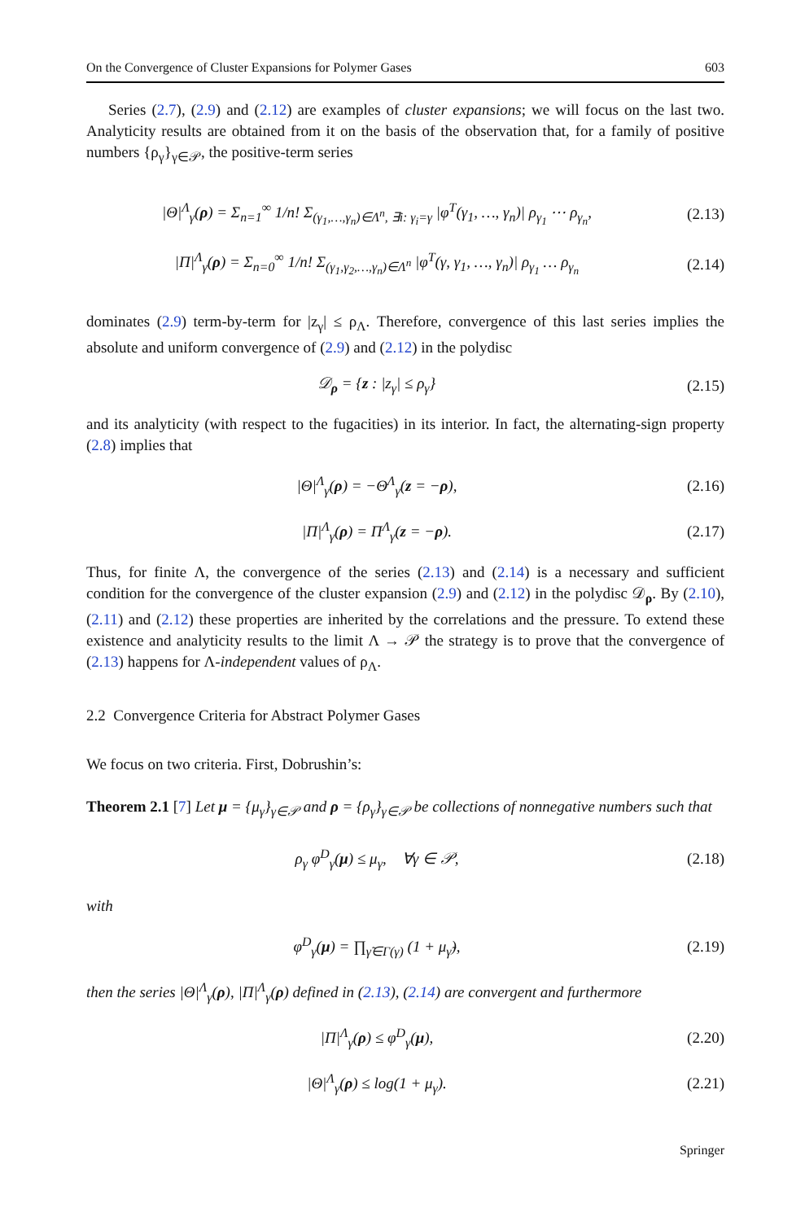On the Convergence of Cluster Expansions for Polymer Gases 603
Series (2.7), (2.9) and (2.12) are examples of cluster expansions; we will focus on the last two. Analyticity results are obtained from it on the basis of the observation that, for a family of positive numbers {ρ<sub>γ</sub>}<sub>γ∈𝒫</sub>, the positive-term series
|Θ|<sup>Λ</sup><sub>γ</sub>(ρ) = Σ<sub>n=1</sub><sup>∞</sup> 1/n! Σ<sub>(γ<sub>1</sub>,…,γ<sub>n</sub>)∈Λ<sup>n</sup>, ∃i: γ<sub>i</sub>=γ</sub> |φ<sup>T</sup>(γ<sub>1</sub>, …, γ<sub>n</sub>)| ρ<sub>γ<sub>1</sub></sub> ⋯ ρ<sub>γ<sub>n</sub></sub>, (2.13)
|Π|<sup>Λ</sup><sub>γ</sub>(ρ) = Σ<sub>n=0</sub><sup>∞</sup> 1/n! Σ<sub>(γ<sub>1</sub>,γ<sub>2</sub>,…,γ<sub>n</sub>)∈Λ<sup>n</sup></sub> |φ<sup>T</sup>(γ, γ<sub>1</sub>, …, γ<sub>n</sub>)| ρ<sub>γ<sub>1</sub></sub> … ρ<sub>γ<sub>n</sub></sub> (2.14)
dominates (2.9) term-by-term for |z<sub>γ</sub>| ≤ ρ<sub>Λ</sub>. Therefore, convergence of this last series implies the absolute and uniform convergence of (2.9) and (2.12) in the polydisc
𝒟<sub>ρ</sub> = {z : |z<sub>γ</sub>| ≤ ρ<sub>γ</sub>} (2.15)
and its analyticity (with respect to the fugacities) in its interior. In fact, the alternating-sign property (2.8) implies that
|Θ|<sup>Λ</sup><sub>γ</sub>(ρ) = −Θ<sup>Λ</sup><sub>γ</sub>(z = −ρ), (2.16)
|Π|<sup>Λ</sup><sub>γ</sub>(ρ) = Π<sup>Λ</sup><sub>γ</sub>(z = −ρ). (2.17)
Thus, for finite Λ, the convergence of the series (2.13) and (2.14) is a necessary and sufficient condition for the convergence of the cluster expansion (2.9) and (2.12) in the polydisc 𝒟<sub>ρ</sub>. By (2.10), (2.11) and (2.12) these properties are inherited by the correlations and the pressure. To extend these existence and analyticity results to the limit Λ → 𝒫 the strategy is to prove that the convergence of (2.13) happens for Λ-independent values of ρ<sub>Λ</sub>.
2.2 Convergence Criteria for Abstract Polymer Gases
We focus on two criteria. First, Dobrushin’s:
Theorem 2.1 [7] Let μ = {μ<sub>γ</sub>}<sub>γ∈𝒫</sub> and ρ = {ρ<sub>γ</sub>}<sub>γ∈𝒫</sub> be collections of nonnegative numbers such that
ρ<sub>γ</sub> φ<sup>D</sup><sub>γ</sub>(μ) ≤ μ<sub>γ</sub>, ∀γ ∈ 𝒫, (2.18)
with
φ<sup>D</sup><sub>γ</sub>(μ) = ∏<sub>γ̃∈Γ(γ)</sub> (1 + μ<sub>γ̃</sub>), (2.19)
then the series |Θ|<sup>Λ</sup><sub>γ</sub>(ρ), |Π|<sup>Λ</sup><sub>γ</sub>(ρ) defined in (2.13), (2.14) are convergent and furthermore
|Π|<sup>Λ</sup><sub>γ</sub>(ρ) ≤ φ<sup>D</sup><sub>γ</sub>(μ), (2.20)
|Θ|<sup>Λ</sup><sub>γ</sub>(ρ) ≤ log(1 + μ<sub>γ</sub>). (2.21)
Springer